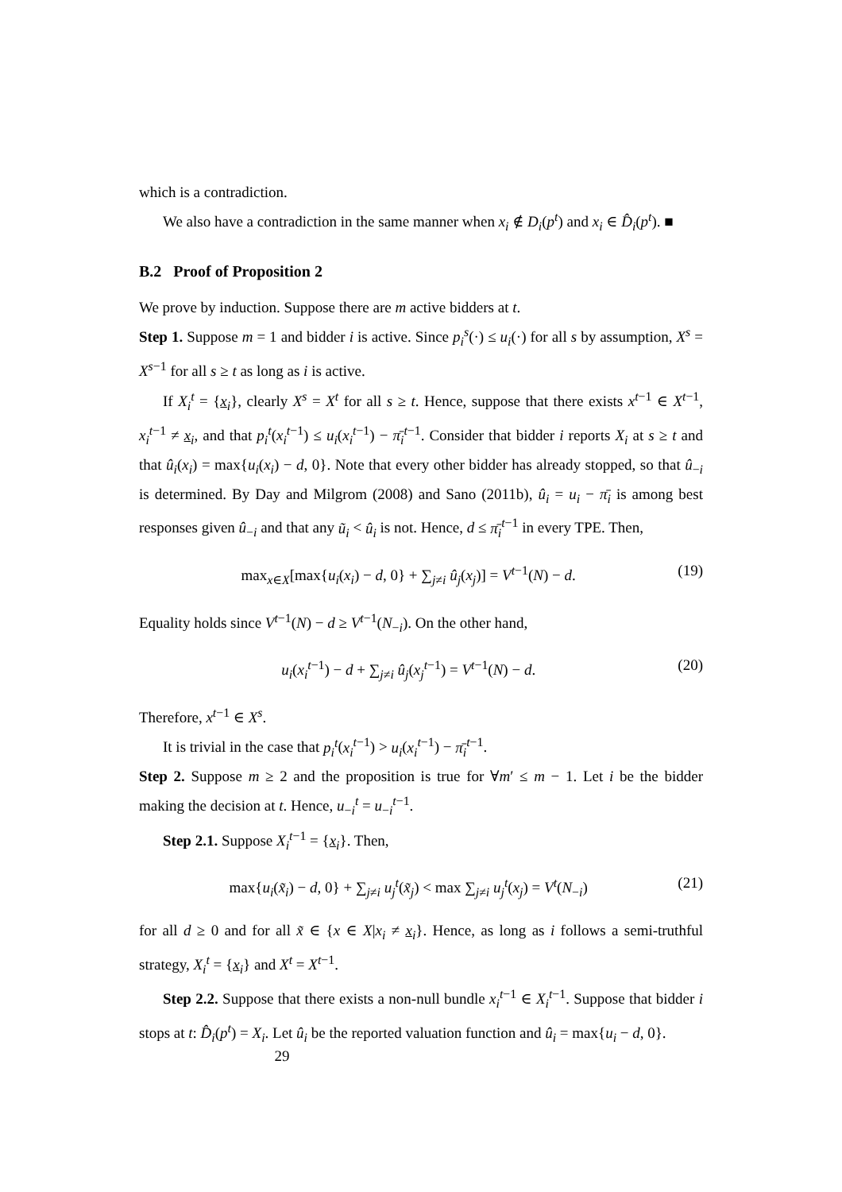which is a contradiction.
We also have a contradiction in the same manner when x<sub>i</sub> ∉ D<sub>i</sub>(p<sup>t</sup>) and x<sub>i</sub> ∈ D̂<sub>i</sub>(p<sup>t</sup>). ■
B.2 Proof of Proposition 2
We prove by induction. Suppose there are m active bidders at t.
Step 1. Suppose m = 1 and bidder i is active. Since p<sub>i</sub><sup>s</sup>(·) ≤ u<sub>i</sub>(·) for all s by assumption, X<sup>s</sup> = X<sup>s−1</sup> for all s ≥ t as long as i is active.
If X<sub>i</sub><sup>t</sup> = {x<sub>i</sub>}, clearly X<sup>s</sup> = X<sup>t</sup> for all s ≥ t. Hence, suppose that there exists x<sup>t−1</sup> ∈ X<sup>t−1</sup>, x<sub>i</sub><sup>t−1</sup> ≠ x<sub>i</sub>, and that p<sub>i</sub><sup>t</sup>(x<sub>i</sub><sup>t−1</sup>) ≤ u<sub>i</sub>(x<sub>i</sub><sup>t−1</sup>) − π̄<sub>i</sub><sup>t−1</sup>. Consider that bidder i reports X<sub>i</sub> at s ≥ t and that û<sub>i</sub>(x<sub>i</sub>) = max{u<sub>i</sub>(x<sub>i</sub>) − d, 0}. Note that every other bidder has already stopped, so that û<sub>−i</sub> is determined. By Day and Milgrom (2008) and Sano (2011b), û<sub>i</sub> = u<sub>i</sub> − π̄<sub>i</sub> is among best responses given û<sub>−i</sub> and that any ũ<sub>i</sub> < û<sub>i</sub> is not. Hence, d ≤ π̄<sub>i</sub><sup>t−1</sup> in every TPE. Then,
max<sub>x∈X</sub>[max{u<sub>i</sub>(x<sub>i</sub>) − d, 0} + ∑<sub>j≠i</sub> û<sub>j</sub>(x<sub>j</sub>)] = V<sup>t−1</sup>(N) − d. (19)
Equality holds since V<sup>t−1</sup>(N) − d ≥ V<sup>t−1</sup>(N<sub>−i</sub>). On the other hand,
u<sub>i</sub>(x<sub>i</sub><sup>t−1</sup>) − d + ∑<sub>j≠i</sub> û<sub>j</sub>(x<sub>j</sub><sup>t−1</sup>) = V<sup>t−1</sup>(N) − d. (20)
Therefore, x<sup>t−1</sup> ∈ X<sup>s</sup>.
It is trivial in the case that p<sub>i</sub><sup>t</sup>(x<sub>i</sub><sup>t−1</sup>) > u<sub>i</sub>(x<sub>i</sub><sup>t−1</sup>) − π̄<sub>i</sub><sup>t−1</sup>.
Step 2. Suppose m ≥ 2 and the proposition is true for ∀m′ ≤ m − 1. Let i be the bidder making the decision at t. Hence, u<sub>−i</sub><sup>t</sup> = u<sub>−i</sub><sup>t−1</sup>.
Step 2.1. Suppose X<sub>i</sub><sup>t−1</sup> = {x<sub>i</sub>}. Then,
max{u<sub>i</sub>(x̃<sub>i</sub>) − d, 0} + ∑<sub>j≠i</sub> u<sub>j</sub><sup>t</sup>(x̃<sub>j</sub>) < max ∑<sub>j≠i</sub> u<sub>j</sub><sup>t</sup>(x<sub>j</sub>) = V<sup>t</sup>(N<sub>−i</sub>) (21)
for all d ≥ 0 and for all x̃ ∈ {x ∈ X|x<sub>i</sub> ≠ x<sub>i</sub>}. Hence, as long as i follows a semi-truthful strategy, X<sub>i</sub><sup>t</sup> = {x<sub>i</sub>} and X<sup>t</sup> = X<sup>t−1</sup>.
Step 2.2. Suppose that there exists a non-null bundle x<sub>i</sub><sup>t−1</sup> ∈ X<sub>i</sub><sup>t−1</sup>. Suppose that bidder i stops at t: D̂<sub>i</sub>(p<sup>t</sup>) = X<sub>i</sub>. Let û<sub>i</sub> be the reported valuation function and û<sub>i</sub> = max{u<sub>i</sub> − d, 0}.
29